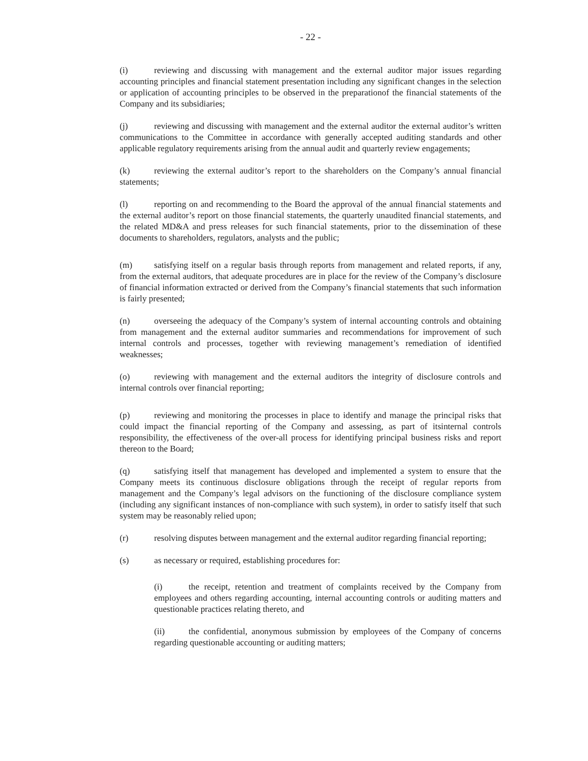- 22 -
(i) reviewing and discussing with management and the external auditor major issues regarding accounting principles and financial statement presentation including any significant changes in the selection or application of accounting principles to be observed in the preparationof the financial statements of the Company and its subsidiaries;
(j) reviewing and discussing with management and the external auditor the external auditor’s written communications to the Committee in accordance with generally accepted auditing standards and other applicable regulatory requirements arising from the annual audit and quarterly review engagements;
(k) reviewing the external auditor’s report to the shareholders on the Company’s annual financial statements;
(l) reporting on and recommending to the Board the approval of the annual financial statements and the external auditor’s report on those financial statements, the quarterly unaudited financial statements, and the related MD&A and press releases for such financial statements, prior to the dissemination of these documents to shareholders, regulators, analysts and the public;
(m) satisfying itself on a regular basis through reports from management and related reports, if any, from the external auditors, that adequate procedures are in place for the review of the Company’s disclosure of financial information extracted or derived from the Company’s financial statements that such information is fairly presented;
(n) overseeing the adequacy of the Company’s system of internal accounting controls and obtaining from management and the external auditor summaries and recommendations for improvement of such internal controls and processes, together with reviewing management’s remediation of identified weaknesses;
(o) reviewing with management and the external auditors the integrity of disclosure controls and internal controls over financial reporting;
(p) reviewing and monitoring the processes in place to identify and manage the principal risks that could impact the financial reporting of the Company and assessing, as part of itsinternal controls responsibility, the effectiveness of the over-all process for identifying principal business risks and report thereon to the Board;
(q) satisfying itself that management has developed and implemented a system to ensure that the Company meets its continuous disclosure obligations through the receipt of regular reports from management and the Company’s legal advisors on the functioning of the disclosure compliance system (including any significant instances of non-compliance with such system), in order to satisfy itself that such system may be reasonably relied upon;
(r) resolving disputes between management and the external auditor regarding financial reporting;
(s) as necessary or required, establishing procedures for:
(i) the receipt, retention and treatment of complaints received by the Company from employees and others regarding accounting, internal accounting controls or auditing matters and questionable practices relating thereto, and
(ii) the confidential, anonymous submission by employees of the Company of concerns regarding questionable accounting or auditing matters;